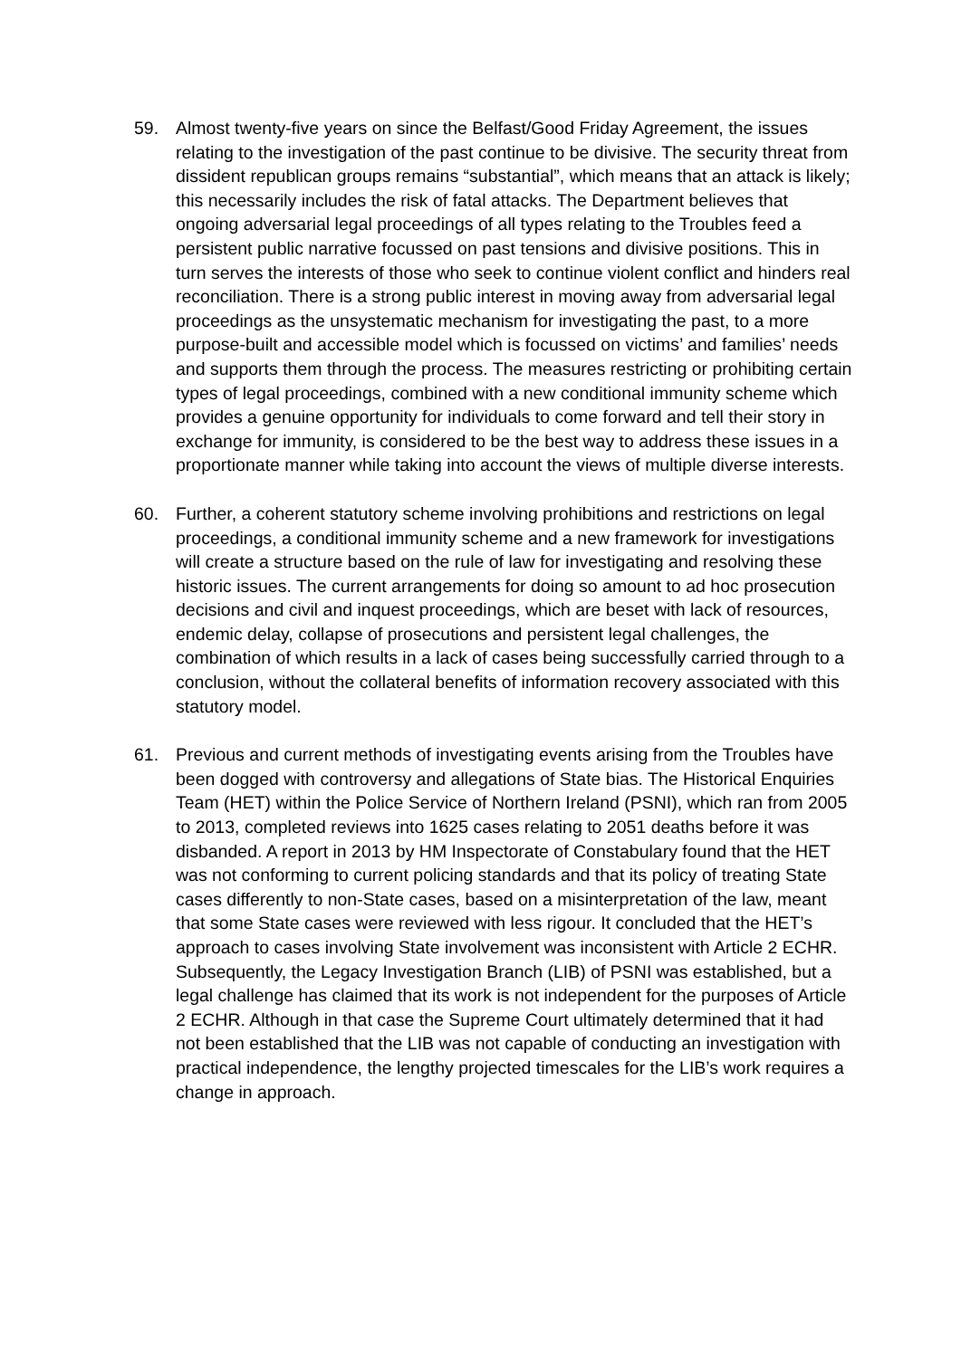59. Almost twenty-five years on since the Belfast/Good Friday Agreement, the issues relating to the investigation of the past continue to be divisive. The security threat from dissident republican groups remains “substantial”, which means that an attack is likely; this necessarily includes the risk of fatal attacks. The Department believes that ongoing adversarial legal proceedings of all types relating to the Troubles feed a persistent public narrative focussed on past tensions and divisive positions. This in turn serves the interests of those who seek to continue violent conflict and hinders real reconciliation. There is a strong public interest in moving away from adversarial legal proceedings as the unsystematic mechanism for investigating the past, to a more purpose-built and accessible model which is focussed on victims’ and families’ needs and supports them through the process. The measures restricting or prohibiting certain types of legal proceedings, combined with a new conditional immunity scheme which provides a genuine opportunity for individuals to come forward and tell their story in exchange for immunity, is considered to be the best way to address these issues in a proportionate manner while taking into account the views of multiple diverse interests.
60. Further, a coherent statutory scheme involving prohibitions and restrictions on legal proceedings, a conditional immunity scheme and a new framework for investigations will create a structure based on the rule of law for investigating and resolving these historic issues. The current arrangements for doing so amount to ad hoc prosecution decisions and civil and inquest proceedings, which are beset with lack of resources, endemic delay, collapse of prosecutions and persistent legal challenges, the combination of which results in a lack of cases being successfully carried through to a conclusion, without the collateral benefits of information recovery associated with this statutory model.
61. Previous and current methods of investigating events arising from the Troubles have been dogged with controversy and allegations of State bias. The Historical Enquiries Team (HET) within the Police Service of Northern Ireland (PSNI), which ran from 2005 to 2013, completed reviews into 1625 cases relating to 2051 deaths before it was disbanded. A report in 2013 by HM Inspectorate of Constabulary found that the HET was not conforming to current policing standards and that its policy of treating State cases differently to non-State cases, based on a misinterpretation of the law, meant that some State cases were reviewed with less rigour. It concluded that the HET’s approach to cases involving State involvement was inconsistent with Article 2 ECHR. Subsequently, the Legacy Investigation Branch (LIB) of PSNI was established, but a legal challenge has claimed that its work is not independent for the purposes of Article 2 ECHR. Although in that case the Supreme Court ultimately determined that it had not been established that the LIB was not capable of conducting an investigation with practical independence, the lengthy projected timescales for the LIB’s work requires a change in approach.